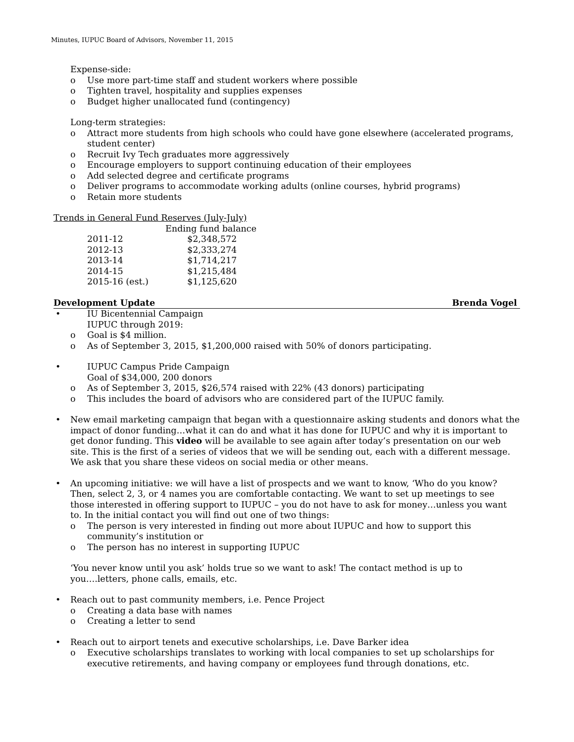Minutes, IUPUC Board of Advisors, November 11, 2015
Expense-side:
Use more part-time staff and student workers where possible
Tighten travel, hospitality and supplies expenses
Budget higher unallocated fund (contingency)
Long-term strategies:
Attract more students from high schools who could have gone elsewhere (accelerated programs, student center)
Recruit Ivy Tech graduates more aggressively
Encourage employers to support continuing education of their employees
Add selected degree and certificate programs
Deliver programs to accommodate working adults (online courses, hybrid programs)
Retain more students
Trends in General Fund Reserves (July-July)
| | Ending fund balance |
| --- | --- |
| 2011-12 | $2,348,572 |
| 2012-13 | $2,333,274 |
| 2013-14 | $1,714,217 |
| 2014-15 | $1,215,484 |
| 2015-16 (est.) | $1,125,620 |
Development Update Brenda Vogel
IU Bicentennial Campaign
IUPUC through 2019:
Goal is $4 million.
As of September 3, 2015, $1,200,000 raised with 50% of donors participating.
IUPUC Campus Pride Campaign
Goal of $34,000, 200 donors
As of September 3, 2015, $26,574 raised with 22% (43 donors) participating
This includes the board of advisors who are considered part of the IUPUC family.
New email marketing campaign that began with a questionnaire asking students and donors what the impact of donor funding…what it can do and what it has done for IUPUC and why it is important to get donor funding. This video will be available to see again after today’s presentation on our web site. This is the first of a series of videos that we will be sending out, each with a different message. We ask that you share these videos on social media or other means.
An upcoming initiative: we will have a list of prospects and we want to know, ‘Who do you know? Then, select 2, 3, or 4 names you are comfortable contacting. We want to set up meetings to see those interested in offering support to IUPUC – you do not have to ask for money…unless you want to. In the initial contact you will find out one of two things:
The person is very interested in finding out more about IUPUC and how to support this community’s institution or
The person has no interest in supporting IUPUC
‘You never know until you ask’ holds true so we want to ask! The contact method is up to you….letters, phone calls, emails, etc.
Reach out to past community members, i.e. Pence Project
Creating a data base with names
Creating a letter to send
Reach out to airport tenets and executive scholarships, i.e. Dave Barker idea
Executive scholarships translates to working with local companies to set up scholarships for executive retirements, and having company or employees fund through donations, etc.